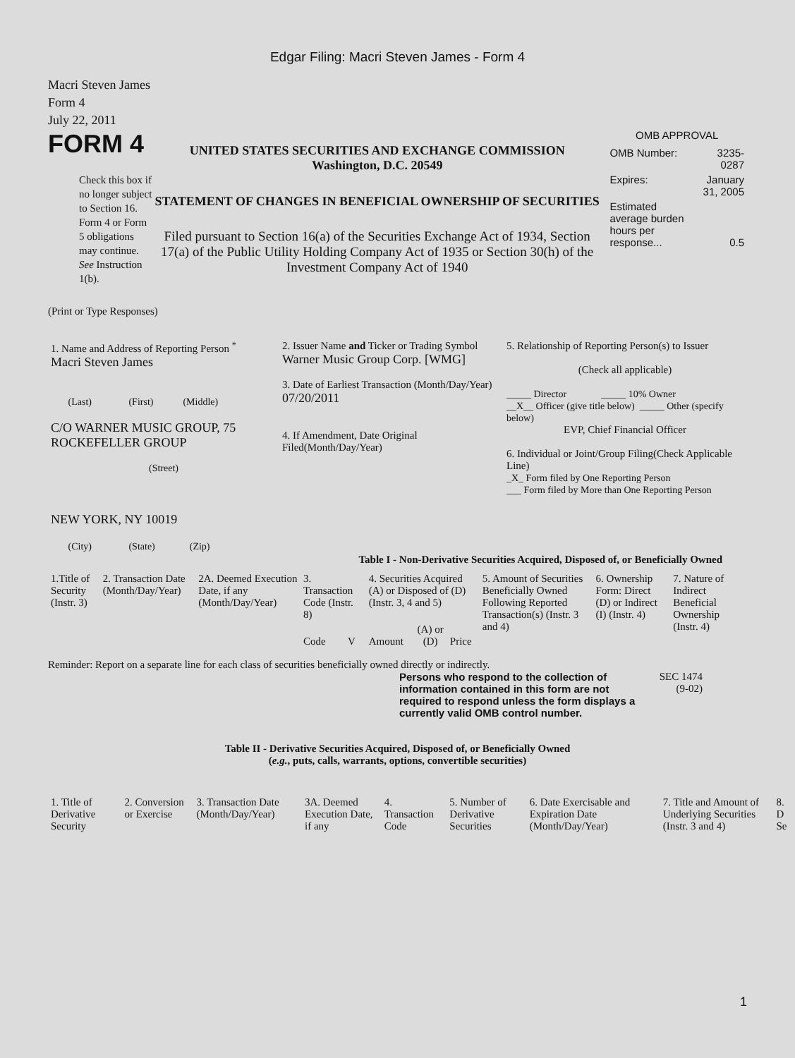Edgar Filing: Macri Steven James - Form 4
Macri Steven James
Form 4
July 22, 2011
FORM 4
Check this box if no longer subject to Section 16. Form 4 or Form 5 obligations may continue. See Instruction 1(b).
UNITED STATES SECURITIES AND EXCHANGE COMMISSION
Washington, D.C. 20549
STATEMENT OF CHANGES IN BENEFICIAL OWNERSHIP OF SECURITIES
Filed pursuant to Section 16(a) of the Securities Exchange Act of 1934, Section 17(a) of the Public Utility Holding Company Act of 1935 or Section 30(h) of the Investment Company Act of 1940
OMB APPROVAL
| OMB Number: | 3235-0287 |
| Expires: | January 31, 2005 |
| Estimated average burden hours per response... | 0.5 |
(Print or Type Responses)
| 1. Name and Address of Reporting Person <sup>*</sup> Macri Steven James (Last) (First) (Middle) C/O WARNER MUSIC GROUP, 75 ROCKEFELLER GROUP (Street) NEW YORK, NY 10019 (City) (State) (Zip) | 2. Issuer Name and Ticker or Trading Symbol Warner Music Group Corp. [WMG] 3. Date of Earliest Transaction (Month/Day/Year) 07/20/2011 4. If Amendment, Date Original Filed(Month/Day/Year) | 5. Relationship of Reporting Person(s) to Issuer (Check all applicable) _____ Director _____ 10% Owner __X__ Officer (give title below) _____ Other (specify below) EVP, Chief Financial Officer 6. Individual or Joint/Group Filing(Check Applicable Line) _X_ Form filed by One Reporting Person ___ Form filed by More than One Reporting Person |
Table I - Non-Derivative Securities Acquired, Disposed of, or Beneficially Owned
| 1.Title of Security (Instr. 3) | 2. Transaction Date (Month/Day/Year) | 2A. Deemed Execution Date, if any (Month/Day/Year) | 3. Transaction Code (Instr. 8) | | 4. Securities Acquired (A) or Disposed of (D) (Instr. 3, 4 and 5) | | | 5. Amount of Securities Beneficially Owned Following Reported Transaction(s) (Instr. 3 and 4) | 6. Ownership Form: Direct (D) or Indirect (I) (Instr. 4) | 7. Nature of Indirect Beneficial Ownership (Instr. 4) |
| | | | Code | V | Amount | (A) or (D) | Price | | | |
Reminder: Report on a separate line for each class of securities beneficially owned directly or indirectly.
Persons who respond to the collection of information contained in this form are not required to respond unless the form displays a currently valid OMB control number.
SEC 1474
(9-02)
Table II - Derivative Securities Acquired, Disposed of, or Beneficially Owned
(e.g., puts, calls, warrants, options, convertible securities)
| 1. Title of Derivative Security | 2. Conversion or Exercise | 3. Transaction Date (Month/Day/Year) | 3A. Deemed Execution Date, if any | 4. Transaction Code | 5. Number of Derivative Securities | 6. Date Exercisable and Expiration Date (Month/Day/Year) | 7. Title and Amount of Underlying Securities (Instr. 3 and 4) | 8. D Se |
1